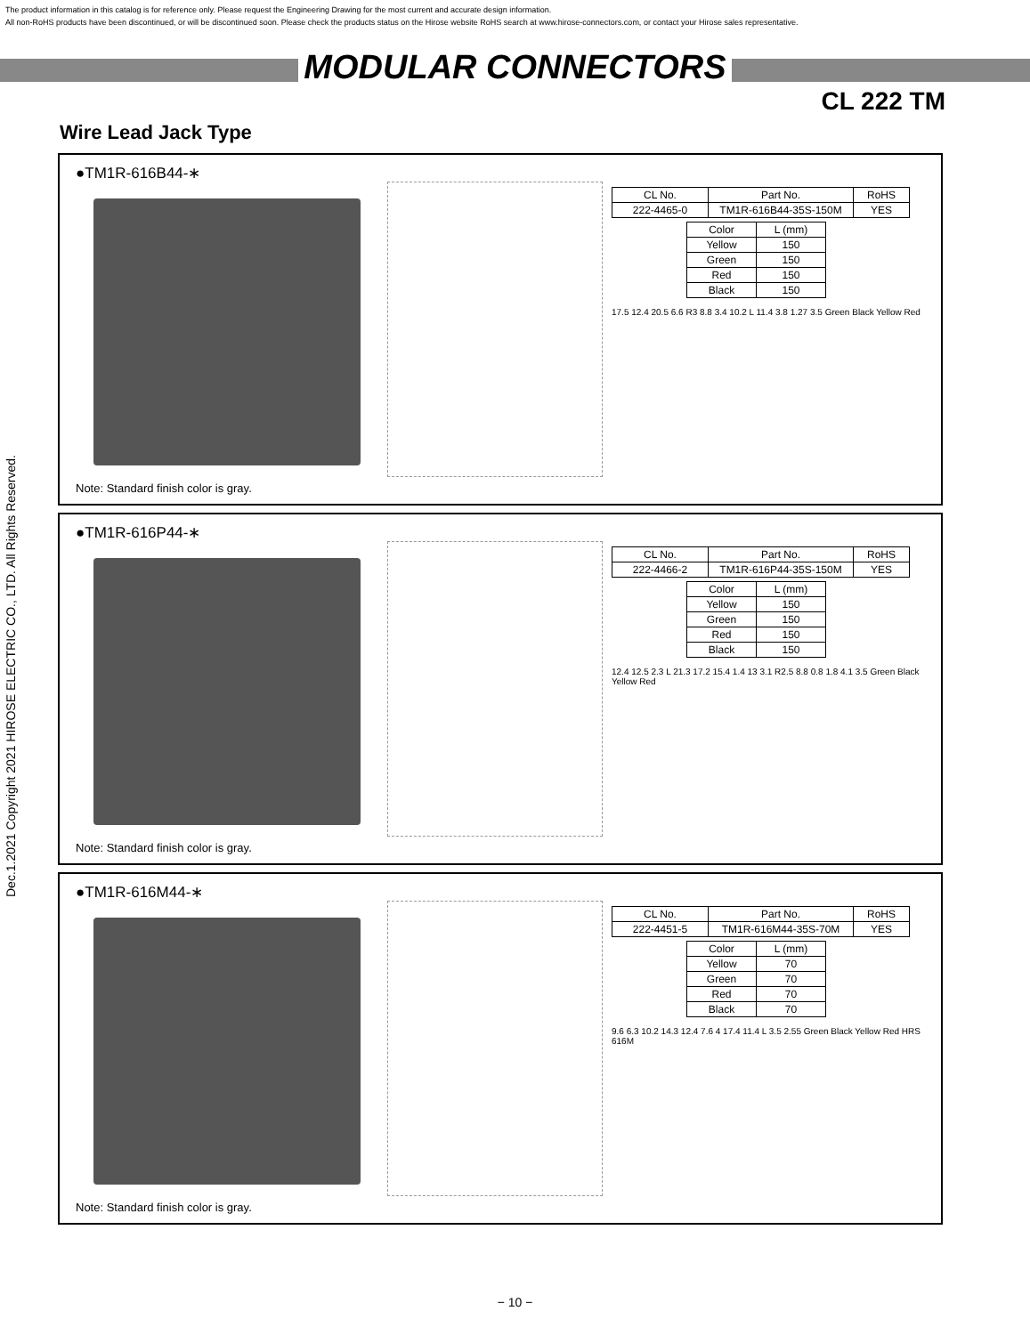The product information in this catalog is for reference only. Please request the Engineering Drawing for the most current and accurate design information.
All non-RoHS products have been discontinued, or will be discontinued soon. Please check the products status on the Hirose website RoHS search at www.hirose-connectors.com, or contact your Hirose sales representative.
MODULAR CONNECTORS
CL 222 TM
Wire Lead Jack Type
Dec.1.2021 Copyright 2021 HIROSE ELECTRIC CO., LTD. All Rights Reserved.
●TM1R-616B44-∗
Note: Standard finish color is gray.
| CL No. | Part No. | RoHS |
| --- | --- | --- |
| 222-4465-0 | TM1R-616B44-35S-150M | YES |
| Color | L (mm) |
| --- | --- |
| Yellow | 150 |
| Green | 150 |
| Red | 150 |
| Black | 150 |
17.5 12.4 20.5 6.6 R3 8.8 3.4 10.2 L 11.4 3.8 1.27 3.5 Green Black Yellow Red
●TM1R-616P44-∗
Note: Standard finish color is gray.
| CL No. | Part No. | RoHS |
| --- | --- | --- |
| 222-4466-2 | TM1R-616P44-35S-150M | YES |
| Color | L (mm) |
| --- | --- |
| Yellow | 150 |
| Green | 150 |
| Red | 150 |
| Black | 150 |
12.4 12.5 2.3 L 21.3 17.2 15.4 1.4 13 3.1 R2.5 8.8 0.8 1.8 4.1 3.5 Green Black Yellow Red
●TM1R-616M44-∗
Note: Standard finish color is gray.
| CL No. | Part No. | RoHS |
| --- | --- | --- |
| 222-4451-5 | TM1R-616M44-35S-70M | YES |
| Color | L (mm) |
| --- | --- |
| Yellow | 70 |
| Green | 70 |
| Red | 70 |
| Black | 70 |
9.6 6.3 10.2 14.3 12.4 7.6 4 17.4 11.4 L 3.5 2.55 Green Black Yellow Red HRS 616M
− 10 −